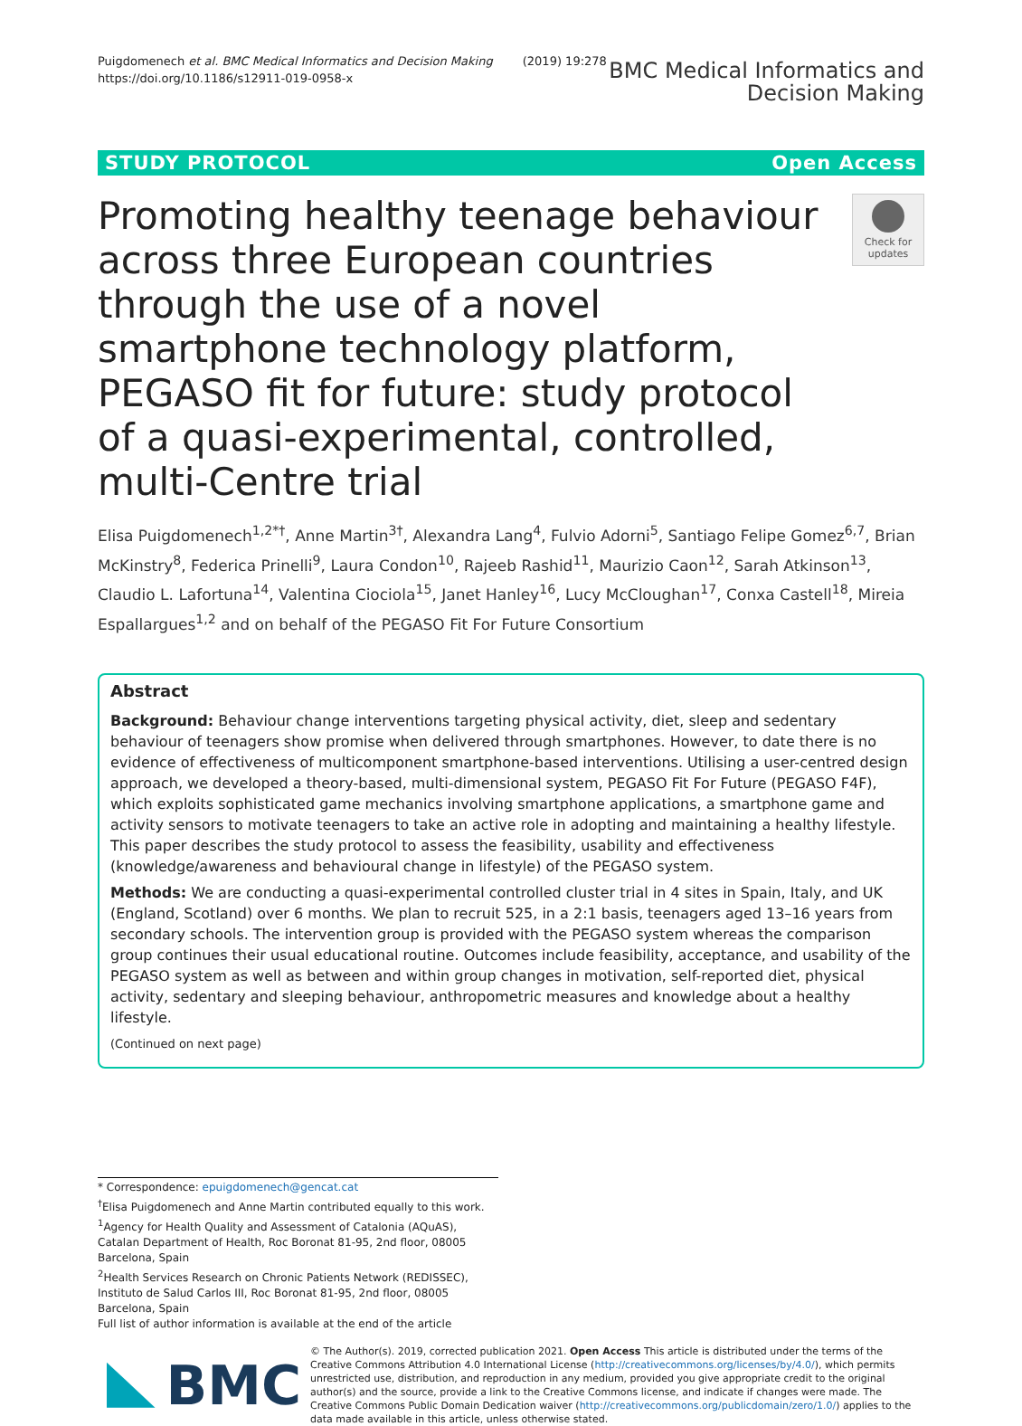Puigdomenech et al. BMC Medical Informatics and Decision Making (2019) 19:278
https://doi.org/10.1186/s12911-019-0958-x
BMC Medical Informatics and
Decision Making
STUDY PROTOCOL Open Access
Promoting healthy teenage behaviour across three European countries through the use of a novel smartphone technology platform, PEGASO fit for future: study protocol of a quasi-experimental, controlled, multi-Centre trial
Check for updates
Elisa Puigdomenech<sup>1,2*†</sup>, Anne Martin<sup>3†</sup>, Alexandra Lang<sup>4</sup>, Fulvio Adorni<sup>5</sup>, Santiago Felipe Gomez<sup>6,7</sup>, Brian McKinstry<sup>8</sup>, Federica Prinelli<sup>9</sup>, Laura Condon<sup>10</sup>, Rajeeb Rashid<sup>11</sup>, Maurizio Caon<sup>12</sup>, Sarah Atkinson<sup>13</sup>, Claudio L. Lafortuna<sup>14</sup>, Valentina Ciociola<sup>15</sup>, Janet Hanley<sup>16</sup>, Lucy McCloughan<sup>17</sup>, Conxa Castell<sup>18</sup>, Mireia Espallargues<sup>1,2</sup> and on behalf of the PEGASO Fit For Future Consortium
Abstract
Background: Behaviour change interventions targeting physical activity, diet, sleep and sedentary behaviour of teenagers show promise when delivered through smartphones. However, to date there is no evidence of effectiveness of multicomponent smartphone-based interventions. Utilising a user-centred design approach, we developed a theory-based, multi-dimensional system, PEGASO Fit For Future (PEGASO F4F), which exploits sophisticated game mechanics involving smartphone applications, a smartphone game and activity sensors to motivate teenagers to take an active role in adopting and maintaining a healthy lifestyle. This paper describes the study protocol to assess the feasibility, usability and effectiveness (knowledge/awareness and behavioural change in lifestyle) of the PEGASO system.
Methods: We are conducting a quasi-experimental controlled cluster trial in 4 sites in Spain, Italy, and UK (England, Scotland) over 6 months. We plan to recruit 525, in a 2:1 basis, teenagers aged 13–16 years from secondary schools. The intervention group is provided with the PEGASO system whereas the comparison group continues their usual educational routine. Outcomes include feasibility, acceptance, and usability of the PEGASO system as well as between and within group changes in motivation, self-reported diet, physical activity, sedentary and sleeping behaviour, anthropometric measures and knowledge about a healthy lifestyle.
(Continued on next page)
* Correspondence: epuigdomenech@gencat.cat
<sup>†</sup> Elisa Puigdomenech and Anne Martin contributed equally to this work.
<sup>1</sup> Agency for Health Quality and Assessment of Catalonia (AQuAS), Catalan Department of Health, Roc Boronat 81-95, 2nd floor, 08005 Barcelona, Spain
<sup>2</sup> Health Services Research on Chronic Patients Network (REDISSEC), Instituto de Salud Carlos III, Roc Boronat 81-95, 2nd floor, 08005 Barcelona, Spain
Full list of author information is available at the end of the article
BMC
© The Author(s). 2019, corrected publication 2021. Open Access This article is distributed under the terms of the Creative Commons Attribution 4.0 International License (http://creativecommons.org/licenses/by/4.0/), which permits unrestricted use, distribution, and reproduction in any medium, provided you give appropriate credit to the original author(s) and the source, provide a link to the Creative Commons license, and indicate if changes were made. The Creative Commons Public Domain Dedication waiver (http://creativecommons.org/publicdomain/zero/1.0/) applies to the data made available in this article, unless otherwise stated.